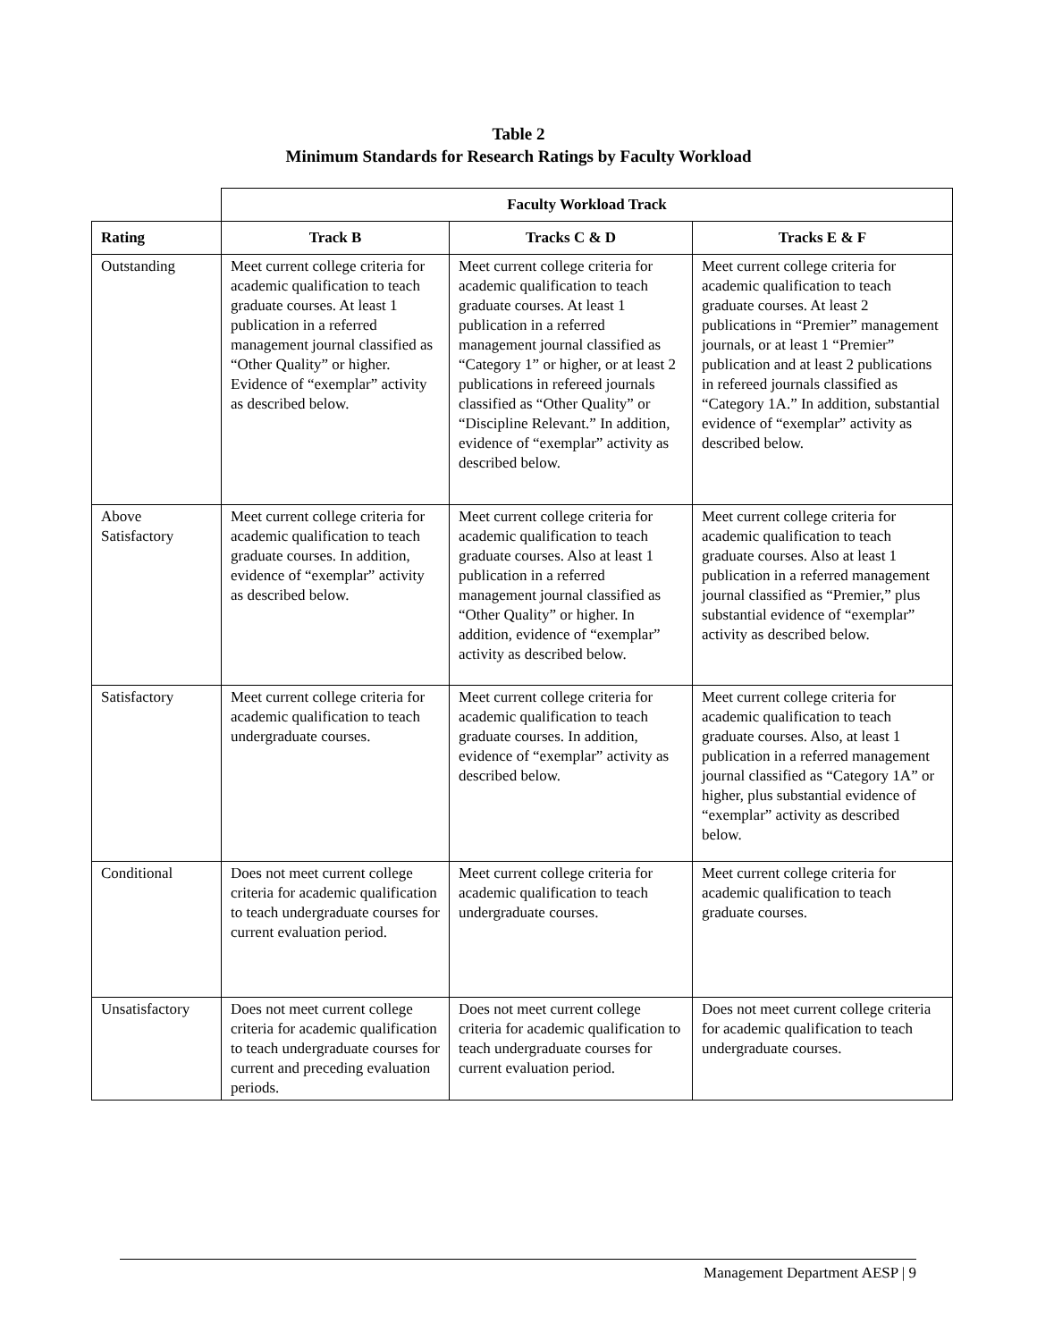Table 2
Minimum Standards for Research Ratings by Faculty Workload
| | Faculty Workload Track | | |
| Rating | Track B | Tracks C & D | Tracks E & F |
| Outstanding | Meet current college criteria for academic qualification to teach graduate courses. At least 1 publication in a referred management journal classified as “Other Quality” or higher. Evidence of “exemplar” activity as described below. | Meet current college criteria for academic qualification to teach graduate courses. At least 1 publication in a referred management journal classified as “Category 1” or higher, or at least 2 publications in refereed journals classified as “Other Quality” or “Discipline Relevant.” In addition, evidence of “exemplar” activity as described below. | Meet current college criteria for academic qualification to teach graduate courses. At least 2 publications in “Premier” management journals, or at least 1 “Premier” publication and at least 2 publications in refereed journals classified as “Category 1A.” In addition, substantial evidence of “exemplar” activity as described below. |
| Above Satisfactory | Meet current college criteria for academic qualification to teach graduate courses. In addition, evidence of “exemplar” activity as described below. | Meet current college criteria for academic qualification to teach graduate courses. Also at least 1 publication in a referred management journal classified as “Other Quality” or higher. In addition, evidence of “exemplar” activity as described below. | Meet current college criteria for academic qualification to teach graduate courses. Also at least 1 publication in a referred management journal classified as “Premier,” plus substantial evidence of “exemplar” activity as described below. |
| Satisfactory | Meet current college criteria for academic qualification to teach undergraduate courses. | Meet current college criteria for academic qualification to teach graduate courses. In addition, evidence of “exemplar” activity as described below. | Meet current college criteria for academic qualification to teach graduate courses. Also, at least 1 publication in a referred management journal classified as “Category 1A” or higher, plus substantial evidence of “exemplar” activity as described below. |
| Conditional | Does not meet current college criteria for academic qualification to teach undergraduate courses for current evaluation period. | Meet current college criteria for academic qualification to teach undergraduate courses. | Meet current college criteria for academic qualification to teach graduate courses. |
| Unsatisfactory | Does not meet current college criteria for academic qualification to teach undergraduate courses for current and preceding evaluation periods. | Does not meet current college criteria for academic qualification to teach undergraduate courses for current evaluation period. | Does not meet current college criteria for academic qualification to teach undergraduate courses. |
Management Department AESP | 9